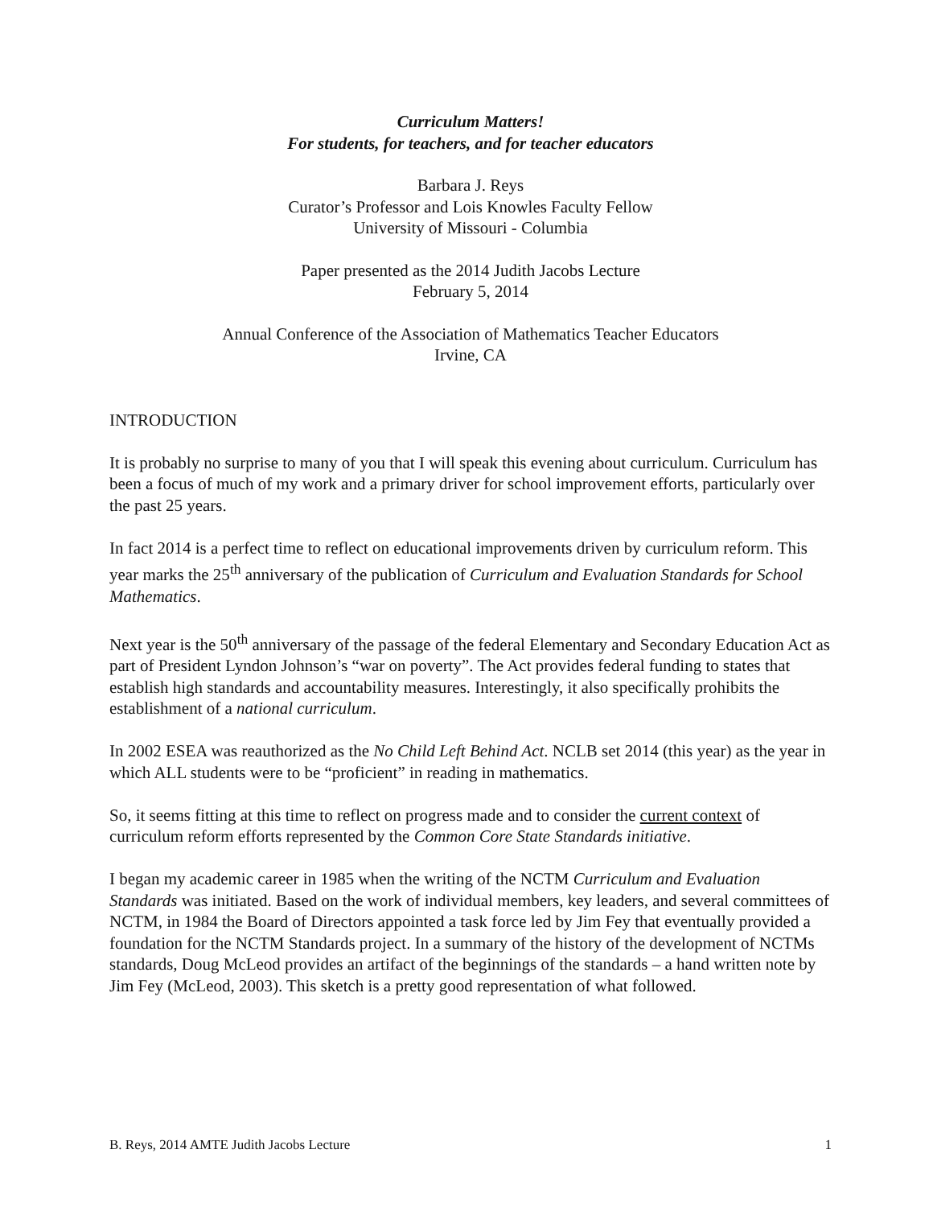Curriculum Matters!
For students, for teachers, and for teacher educators
Barbara J. Reys
Curator’s Professor and Lois Knowles Faculty Fellow
University of Missouri - Columbia
Paper presented as the 2014 Judith Jacobs Lecture
February 5, 2014
Annual Conference of the Association of Mathematics Teacher Educators
Irvine, CA
INTRODUCTION
It is probably no surprise to many of you that I will speak this evening about curriculum. Curriculum has been a focus of much of my work and a primary driver for school improvement efforts, particularly over the past 25 years.
In fact 2014 is a perfect time to reflect on educational improvements driven by curriculum reform. This year marks the 25<sup>th</sup> anniversary of the publication of Curriculum and Evaluation Standards for School Mathematics.
Next year is the 50<sup>th</sup> anniversary of the passage of the federal Elementary and Secondary Education Act as part of President Lyndon Johnson’s “war on poverty”. The Act provides federal funding to states that establish high standards and accountability measures. Interestingly, it also specifically prohibits the establishment of a national curriculum.
In 2002 ESEA was reauthorized as the No Child Left Behind Act. NCLB set 2014 (this year) as the year in which ALL students were to be “proficient” in reading in mathematics.
So, it seems fitting at this time to reflect on progress made and to consider the current context of curriculum reform efforts represented by the Common Core State Standards initiative.
I began my academic career in 1985 when the writing of the NCTM Curriculum and Evaluation Standards was initiated. Based on the work of individual members, key leaders, and several committees of NCTM, in 1984 the Board of Directors appointed a task force led by Jim Fey that eventually provided a foundation for the NCTM Standards project. In a summary of the history of the development of NCTMs standards, Doug McLeod provides an artifact of the beginnings of the standards – a hand written note by Jim Fey (McLeod, 2003). This sketch is a pretty good representation of what followed.
B. Reys, 2014 AMTE Judith Jacobs Lecture 1